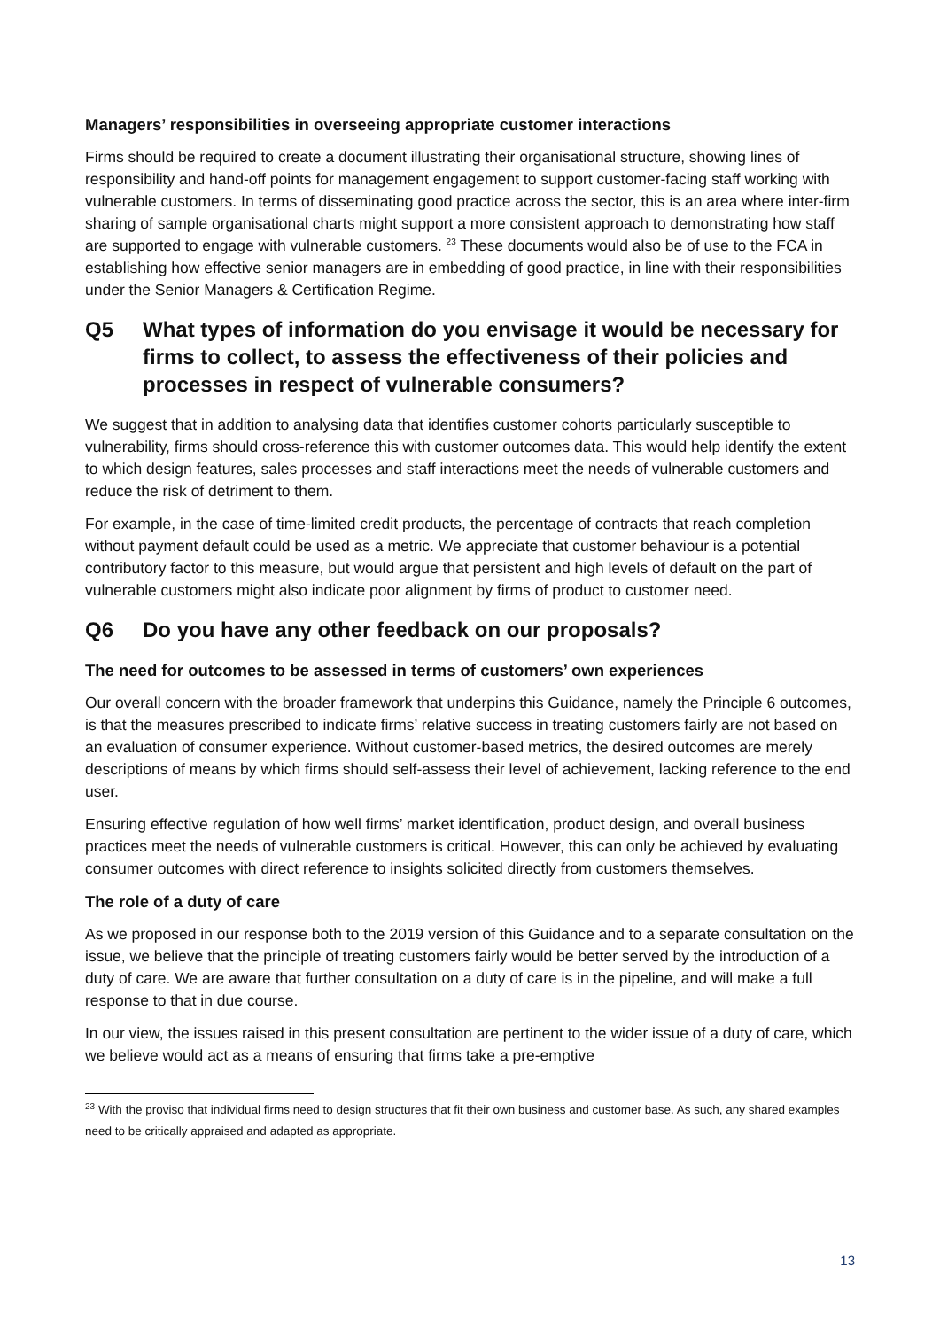Managers’ responsibilities in overseeing appropriate customer interactions
Firms should be required to create a document illustrating their organisational structure, showing lines of responsibility and hand-off points for management engagement to support customer-facing staff working with vulnerable customers. In terms of disseminating good practice across the sector, this is an area where inter-firm sharing of sample organisational charts might support a more consistent approach to demonstrating how staff are supported to engage with vulnerable customers. <sup>23</sup> These documents would also be of use to the FCA in establishing how effective senior managers are in embedding of good practice, in line with their responsibilities under the Senior Managers & Certification Regime.
Q5 What types of information do you envisage it would be necessary for firms to collect, to assess the effectiveness of their policies and processes in respect of vulnerable consumers?
We suggest that in addition to analysing data that identifies customer cohorts particularly susceptible to vulnerability, firms should cross-reference this with customer outcomes data. This would help identify the extent to which design features, sales processes and staff interactions meet the needs of vulnerable customers and reduce the risk of detriment to them.
For example, in the case of time-limited credit products, the percentage of contracts that reach completion without payment default could be used as a metric. We appreciate that customer behaviour is a potential contributory factor to this measure, but would argue that persistent and high levels of default on the part of vulnerable customers might also indicate poor alignment by firms of product to customer need.
Q6 Do you have any other feedback on our proposals?
The need for outcomes to be assessed in terms of customers’ own experiences
Our overall concern with the broader framework that underpins this Guidance, namely the Principle 6 outcomes, is that the measures prescribed to indicate firms’ relative success in treating customers fairly are not based on an evaluation of consumer experience. Without customer-based metrics, the desired outcomes are merely descriptions of means by which firms should self-assess their level of achievement, lacking reference to the end user.
Ensuring effective regulation of how well firms’ market identification, product design, and overall business practices meet the needs of vulnerable customers is critical. However, this can only be achieved by evaluating consumer outcomes with direct reference to insights solicited directly from customers themselves.
The role of a duty of care
As we proposed in our response both to the 2019 version of this Guidance and to a separate consultation on the issue, we believe that the principle of treating customers fairly would be better served by the introduction of a duty of care. We are aware that further consultation on a duty of care is in the pipeline, and will make a full response to that in due course.
In our view, the issues raised in this present consultation are pertinent to the wider issue of a duty of care, which we believe would act as a means of ensuring that firms take a pre-emptive
<sup>23</sup> With the proviso that individual firms need to design structures that fit their own business and customer base. As such, any shared examples need to be critically appraised and adapted as appropriate.
13